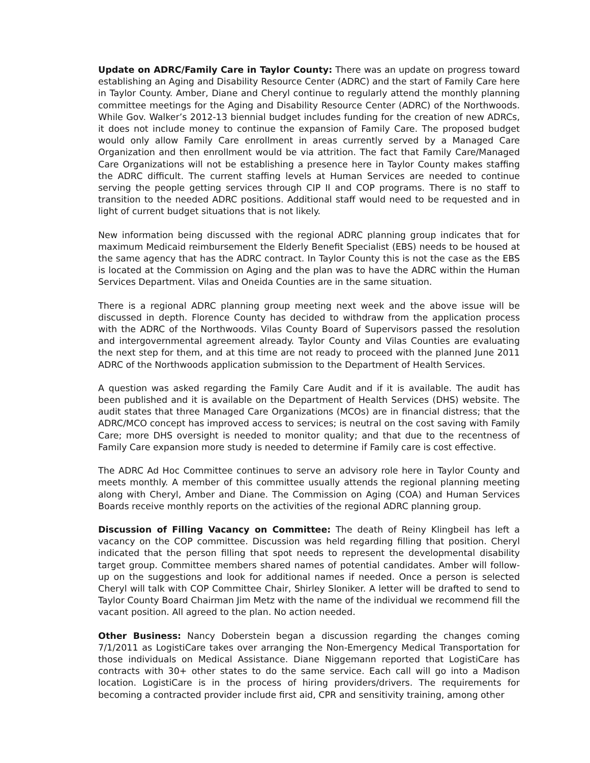Update on ADRC/Family Care in Taylor County: There was an update on progress toward establishing an Aging and Disability Resource Center (ADRC) and the start of Family Care here in Taylor County. Amber, Diane and Cheryl continue to regularly attend the monthly planning committee meetings for the Aging and Disability Resource Center (ADRC) of the Northwoods. While Gov. Walker’s 2012-13 biennial budget includes funding for the creation of new ADRCs, it does not include money to continue the expansion of Family Care. The proposed budget would only allow Family Care enrollment in areas currently served by a Managed Care Organization and then enrollment would be via attrition. The fact that Family Care/Managed Care Organizations will not be establishing a presence here in Taylor County makes staffing the ADRC difficult. The current staffing levels at Human Services are needed to continue serving the people getting services through CIP II and COP programs. There is no staff to transition to the needed ADRC positions. Additional staff would need to be requested and in light of current budget situations that is not likely.
New information being discussed with the regional ADRC planning group indicates that for maximum Medicaid reimbursement the Elderly Benefit Specialist (EBS) needs to be housed at the same agency that has the ADRC contract. In Taylor County this is not the case as the EBS is located at the Commission on Aging and the plan was to have the ADRC within the Human Services Department. Vilas and Oneida Counties are in the same situation.
There is a regional ADRC planning group meeting next week and the above issue will be discussed in depth. Florence County has decided to withdraw from the application process with the ADRC of the Northwoods. Vilas County Board of Supervisors passed the resolution and intergovernmental agreement already. Taylor County and Vilas Counties are evaluating the next step for them, and at this time are not ready to proceed with the planned June 2011 ADRC of the Northwoods application submission to the Department of Health Services.
A question was asked regarding the Family Care Audit and if it is available. The audit has been published and it is available on the Department of Health Services (DHS) website. The audit states that three Managed Care Organizations (MCOs) are in financial distress; that the ADRC/MCO concept has improved access to services; is neutral on the cost saving with Family Care; more DHS oversight is needed to monitor quality; and that due to the recentness of Family Care expansion more study is needed to determine if Family care is cost effective.
The ADRC Ad Hoc Committee continues to serve an advisory role here in Taylor County and meets monthly. A member of this committee usually attends the regional planning meeting along with Cheryl, Amber and Diane. The Commission on Aging (COA) and Human Services Boards receive monthly reports on the activities of the regional ADRC planning group.
Discussion of Filling Vacancy on Committee: The death of Reiny Klingbeil has left a vacancy on the COP committee. Discussion was held regarding filling that position. Cheryl indicated that the person filling that spot needs to represent the developmental disability target group. Committee members shared names of potential candidates. Amber will follow-up on the suggestions and look for additional names if needed. Once a person is selected Cheryl will talk with COP Committee Chair, Shirley Sloniker. A letter will be drafted to send to Taylor County Board Chairman Jim Metz with the name of the individual we recommend fill the vacant position. All agreed to the plan. No action needed.
Other Business: Nancy Doberstein began a discussion regarding the changes coming 7/1/2011 as LogistiCare takes over arranging the Non-Emergency Medical Transportation for those individuals on Medical Assistance. Diane Niggemann reported that LogistiCare has contracts with 30+ other states to do the same service. Each call will go into a Madison location. LogistiCare is in the process of hiring providers/drivers. The requirements for becoming a contracted provider include first aid, CPR and sensitivity training, among other